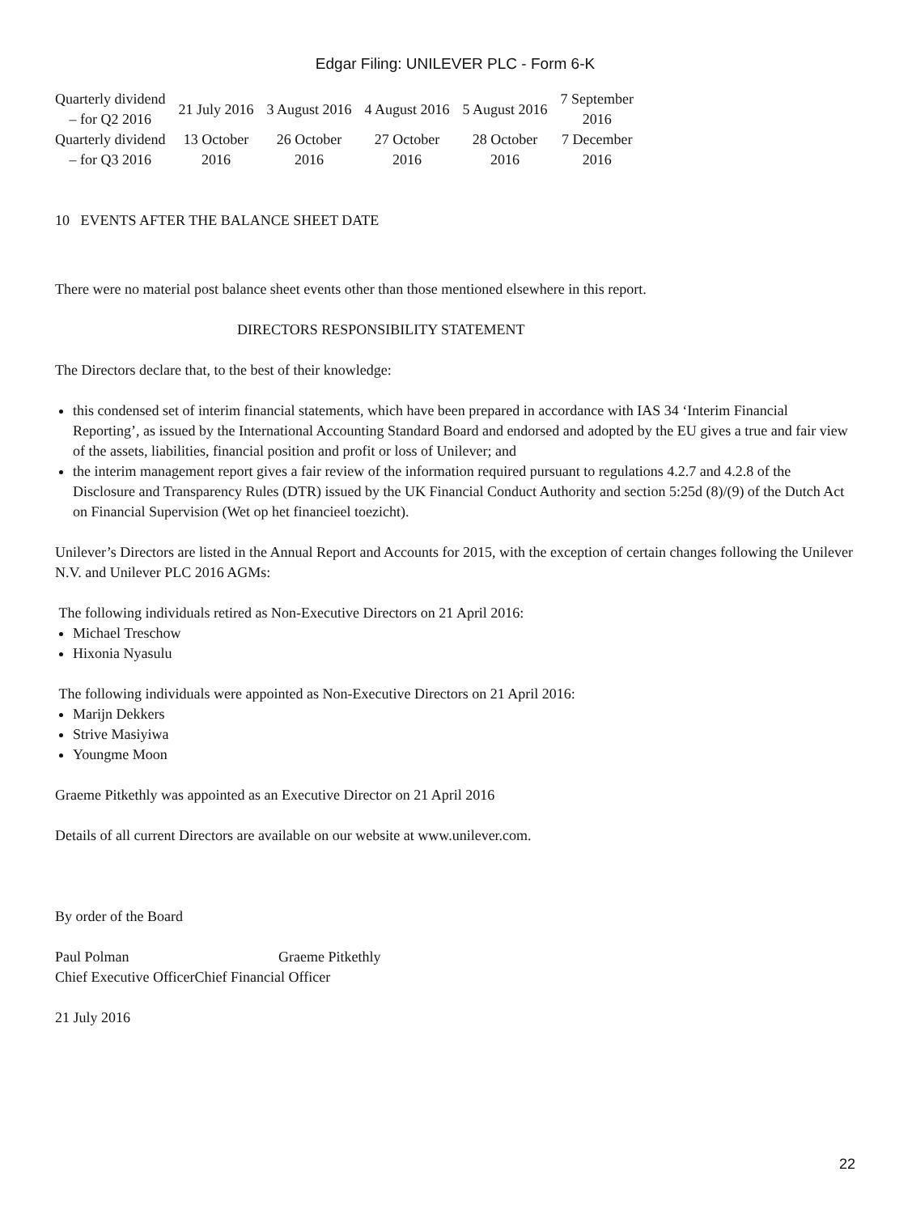Edgar Filing: UNILEVER PLC - Form 6-K
| Quarterly dividend – for Q2 2016 | 21 July 2016 | 3 August 2016 | 4 August 2016 | 5 August 2016 | 7 September 2016 |
| Quarterly dividend – for Q3 2016 | 13 October 2016 | 26 October 2016 | 27 October 2016 | 28 October 2016 | 7 December 2016 |
10 EVENTS AFTER THE BALANCE SHEET DATE
There were no material post balance sheet events other than those mentioned elsewhere in this report.
DIRECTORS RESPONSIBILITY STATEMENT
The Directors declare that, to the best of their knowledge:
this condensed set of interim financial statements, which have been prepared in accordance with IAS 34 ‘Interim Financial Reporting’, as issued by the International Accounting Standard Board and endorsed and adopted by the EU gives a true and fair view of the assets, liabilities, financial position and profit or loss of Unilever; and
the interim management report gives a fair review of the information required pursuant to regulations 4.2.7 and 4.2.8 of the Disclosure and Transparency Rules (DTR) issued by the UK Financial Conduct Authority and section 5:25d (8)/(9) of the Dutch Act on Financial Supervision (Wet op het financieel toezicht).
Unilever’s Directors are listed in the Annual Report and Accounts for 2015, with the exception of certain changes following the Unilever N.V. and Unilever PLC 2016 AGMs:
The following individuals retired as Non-Executive Directors on 21 April 2016:
Michael Treschow
Hixonia Nyasulu
The following individuals were appointed as Non-Executive Directors on 21 April 2016:
Marijn Dekkers
Strive Masiyiwa
Youngme Moon
Graeme Pitkethly was appointed as an Executive Director on 21 April 2016
Details of all current Directors are available on our website at www.unilever.com.
By order of the Board
Paul Polman Graeme Pitkethly
Chief Executive OfficerChief Financial Officer
21 July 2016
22